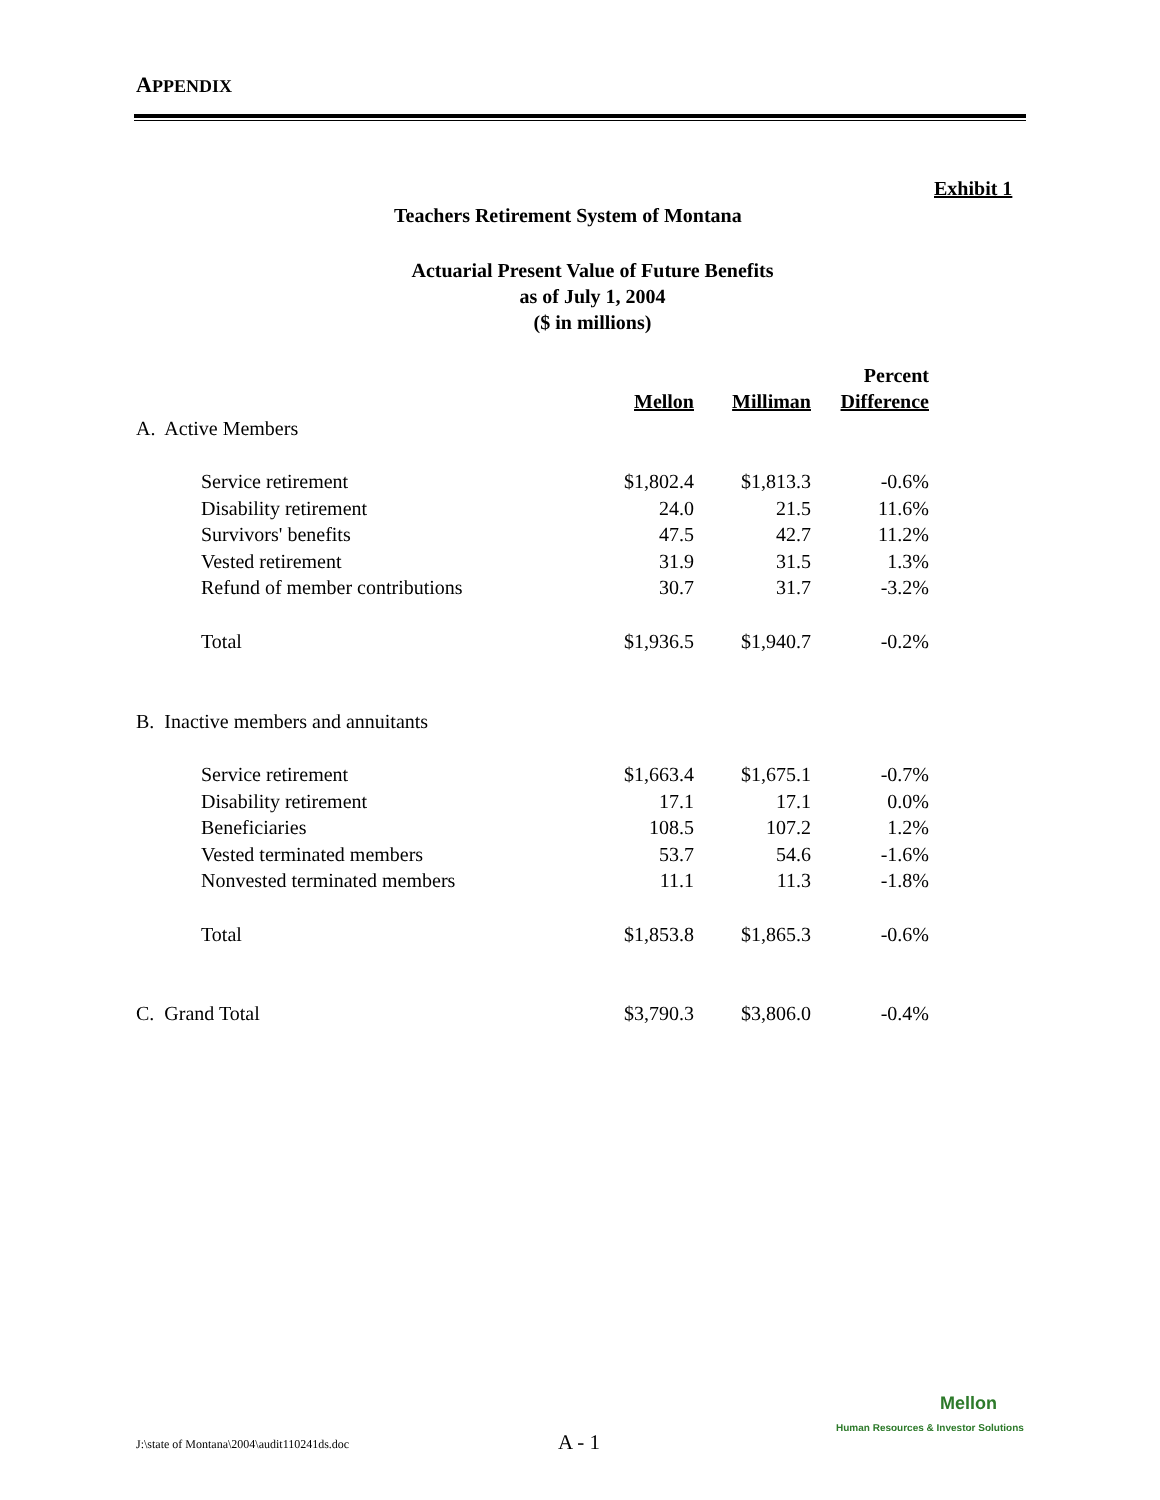APPENDIX
Exhibit 1
Teachers Retirement System of Montana
Actuarial Present Value of Future Benefits
as of July 1, 2004
($ in millions)
| | | | Percent |
| --- | --- | --- | --- |
| | Mellon | Milliman | Difference |
| A. Active Members | | | |
| Service retirement | $1,802.4 | $1,813.3 | -0.6% |
| Disability retirement | 24.0 | 21.5 | 11.6% |
| Survivors' benefits | 47.5 | 42.7 | 11.2% |
| Vested retirement | 31.9 | 31.5 | 1.3% |
| Refund of member contributions | 30.7 | 31.7 | -3.2% |
| Total | $1,936.5 | $1,940.7 | -0.2% |
| B. Inactive members and annuitants | | | |
| Service retirement | $1,663.4 | $1,675.1 | -0.7% |
| Disability retirement | 17.1 | 17.1 | 0.0% |
| Beneficiaries | 108.5 | 107.2 | 1.2% |
| Vested terminated members | 53.7 | 54.6 | -1.6% |
| Nonvested terminated members | 11.1 | 11.3 | -1.8% |
| Total | $1,853.8 | $1,865.3 | -0.6% |
| C. Grand Total | $3,790.3 | $3,806.0 | -0.4% |
J:\state of Montana\2004\audit110241ds.doc
A - 1
Mellon
Human Resources & Investor Solutions